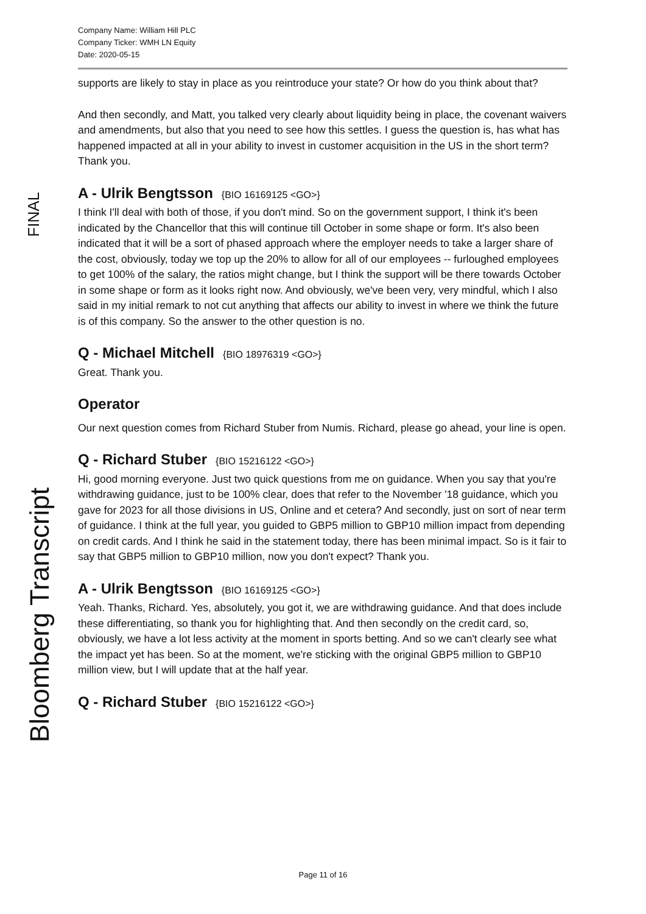Company Name: William Hill PLC
Company Ticker: WMH LN Equity
Date: 2020-05-15
FINAL
Bloomberg Transcript
supports are likely to stay in place as you reintroduce your state? Or how do you think about that?
And then secondly, and Matt, you talked very clearly about liquidity being in place, the covenant waivers and amendments, but also that you need to see how this settles. I guess the question is, has what has happened impacted at all in your ability to invest in customer acquisition in the US in the short term? Thank you.
A - Ulrik Bengtsson {BIO 16169125 <GO>}
I think I'll deal with both of those, if you don't mind. So on the government support, I think it's been indicated by the Chancellor that this will continue till October in some shape or form. It's also been indicated that it will be a sort of phased approach where the employer needs to take a larger share of the cost, obviously, today we top up the 20% to allow for all of our employees -- furloughed employees to get 100% of the salary, the ratios might change, but I think the support will be there towards October in some shape or form as it looks right now. And obviously, we've been very, very mindful, which I also said in my initial remark to not cut anything that affects our ability to invest in where we think the future is of this company. So the answer to the other question is no.
Q - Michael Mitchell {BIO 18976319 <GO>}
Great. Thank you.
Operator
Our next question comes from Richard Stuber from Numis. Richard, please go ahead, your line is open.
Q - Richard Stuber {BIO 15216122 <GO>}
Hi, good morning everyone. Just two quick questions from me on guidance. When you say that you're withdrawing guidance, just to be 100% clear, does that refer to the November '18 guidance, which you gave for 2023 for all those divisions in US, Online and et cetera? And secondly, just on sort of near term of guidance. I think at the full year, you guided to GBP5 million to GBP10 million impact from depending on credit cards. And I think he said in the statement today, there has been minimal impact. So is it fair to say that GBP5 million to GBP10 million, now you don't expect? Thank you.
A - Ulrik Bengtsson {BIO 16169125 <GO>}
Yeah. Thanks, Richard. Yes, absolutely, you got it, we are withdrawing guidance. And that does include these differentiating, so thank you for highlighting that. And then secondly on the credit card, so, obviously, we have a lot less activity at the moment in sports betting. And so we can't clearly see what the impact yet has been. So at the moment, we're sticking with the original GBP5 million to GBP10 million view, but I will update that at the half year.
Q - Richard Stuber {BIO 15216122 <GO>}
Page 11 of 16